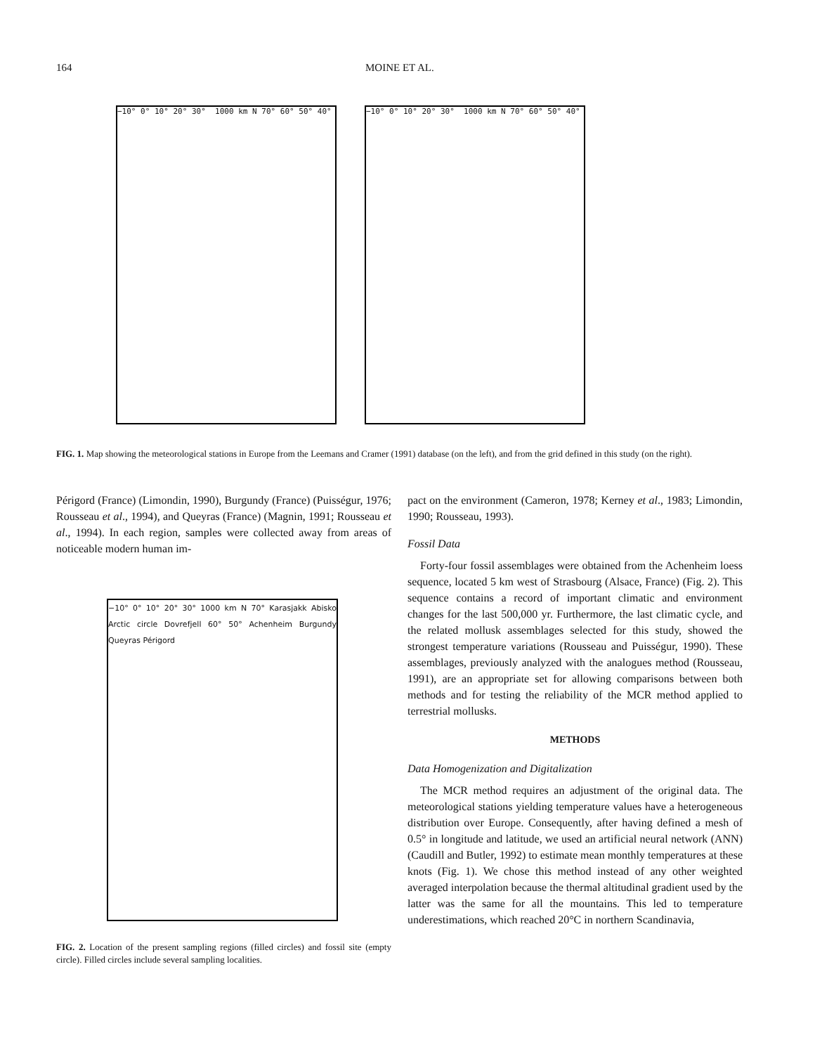164 MOINE ET AL.
−10° 0° 10° 20° 30° 1000 km N 70° 60° 50° 40° −10° 0° 10° 20° 30° 1000 km N 70° 60° 50° 40°
FIG. 1. Map showing the meteorological stations in Europe from the Leemans and Cramer (1991) database (on the left), and from the grid defined in this study (on the right).
Périgord (France) (Limondin, 1990), Burgundy (France) (Puisségur, 1976; Rousseau et al., 1994), and Queyras (France) (Magnin, 1991; Rousseau et al., 1994). In each region, samples were collected away from areas of noticeable modern human im-
−10° 0° 10° 20° 30° 1000 km N 70° Karasjakk Abisko Arctic circle Dovrefjell 60° 50° Achenheim Burgundy Queyras Périgord
FIG. 2. Location of the present sampling regions (filled circles) and fossil site (empty circle). Filled circles include several sampling localities.
pact on the environment (Cameron, 1978; Kerney et al., 1983; Limondin, 1990; Rousseau, 1993).
Fossil Data
Forty-four fossil assemblages were obtained from the Achenheim loess sequence, located 5 km west of Strasbourg (Alsace, France) (Fig. 2). This sequence contains a record of important climatic and environment changes for the last 500,000 yr. Furthermore, the last climatic cycle, and the related mollusk assemblages selected for this study, showed the strongest temperature variations (Rousseau and Puisségur, 1990). These assemblages, previously analyzed with the analogues method (Rousseau, 1991), are an appropriate set for allowing comparisons between both methods and for testing the reliability of the MCR method applied to terrestrial mollusks.
METHODS
Data Homogenization and Digitalization
The MCR method requires an adjustment of the original data. The meteorological stations yielding temperature values have a heterogeneous distribution over Europe. Consequently, after having defined a mesh of 0.5° in longitude and latitude, we used an artificial neural network (ANN) (Caudill and Butler, 1992) to estimate mean monthly temperatures at these knots (Fig. 1). We chose this method instead of any other weighted averaged interpolation because the thermal altitudinal gradient used by the latter was the same for all the mountains. This led to temperature underestimations, which reached 20°C in northern Scandinavia,